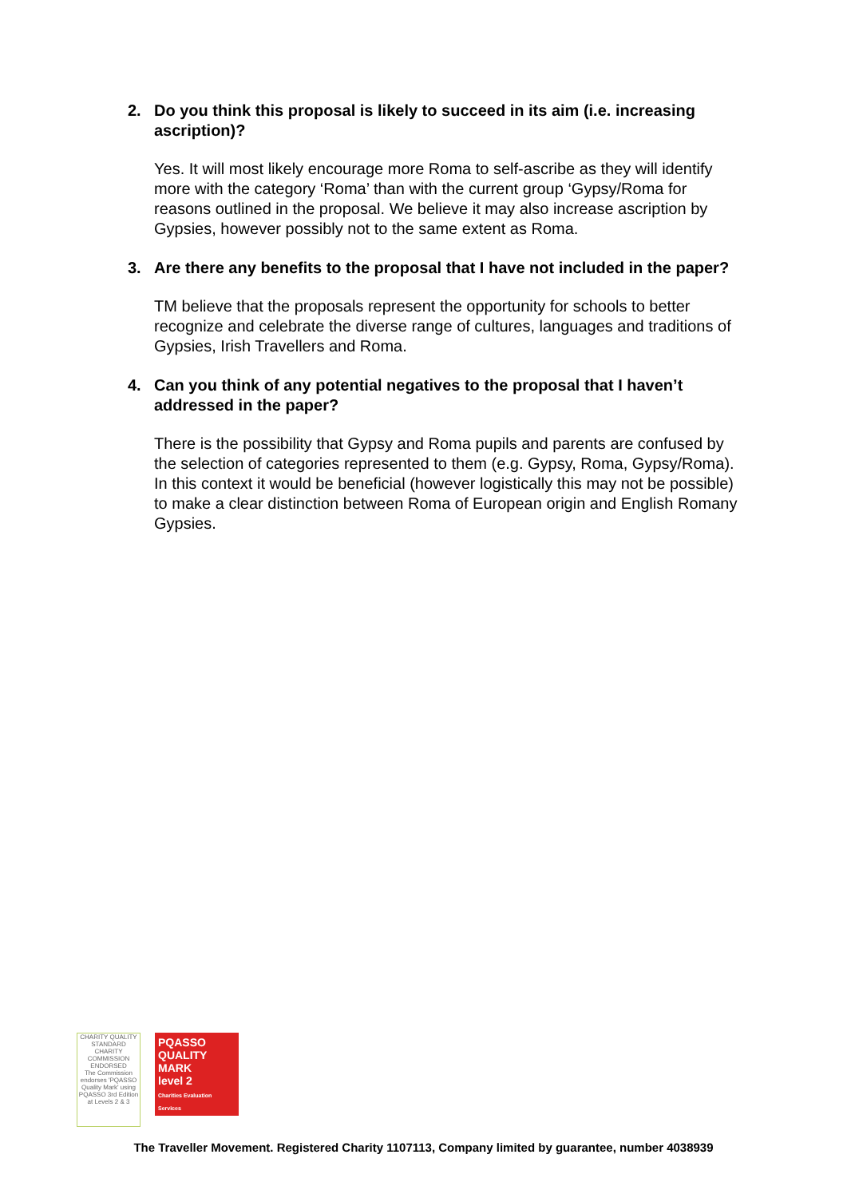2. Do you think this proposal is likely to succeed in its aim (i.e. increasing ascription)?
Yes. It will most likely encourage more Roma to self-ascribe as they will identify more with the category ‘Roma’ than with the current group ‘Gypsy/Roma for reasons outlined in the proposal. We believe it may also increase ascription by Gypsies, however possibly not to the same extent as Roma.
3. Are there any benefits to the proposal that I have not included in the paper?
TM believe that the proposals represent the opportunity for schools to better recognize and celebrate the diverse range of cultures, languages and traditions of Gypsies, Irish Travellers and Roma.
4. Can you think of any potential negatives to the proposal that I haven’t addressed in the paper?
There is the possibility that Gypsy and Roma pupils and parents are confused by the selection of categories represented to them (e.g. Gypsy, Roma, Gypsy/Roma). In this context it would be beneficial (however logistically this may not be possible) to make a clear distinction between Roma of European origin and English Romany Gypsies.
CHARITY QUALITY STANDARD
CHARITY COMMISSION ENDORSED
The Commission endorses 'PQASSO Quality Mark' using PQASSO 3rd Edition at Levels 2 & 3
PQASSO
QUALITY MARK
level 2
Charities Evaluation Services
The Traveller Movement. Registered Charity 1107113, Company limited by guarantee, number 4038939